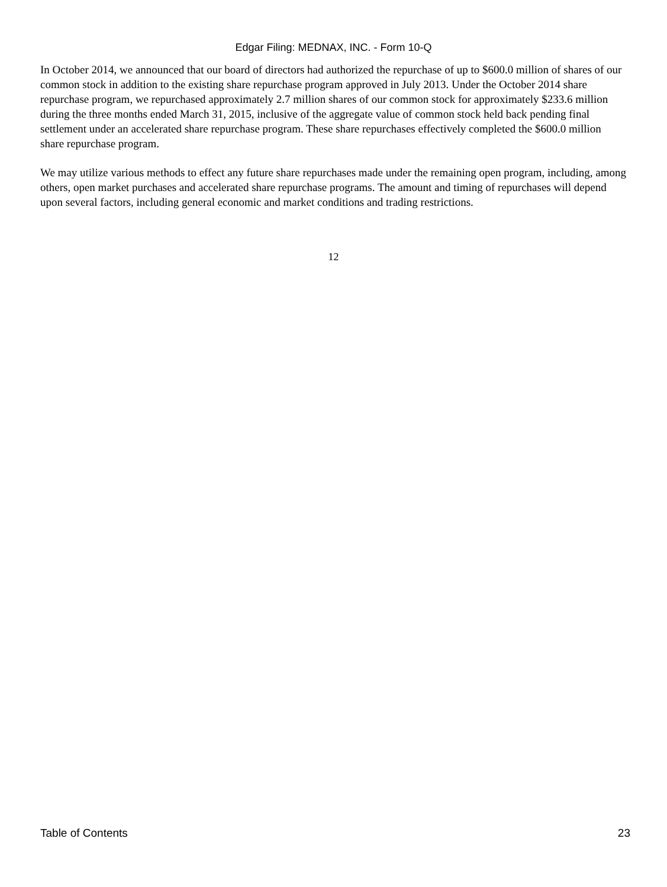Edgar Filing: MEDNAX, INC. - Form 10-Q
In October 2014, we announced that our board of directors had authorized the repurchase of up to $600.0 million of shares of our common stock in addition to the existing share repurchase program approved in July 2013. Under the October 2014 share repurchase program, we repurchased approximately 2.7 million shares of our common stock for approximately $233.6 million during the three months ended March 31, 2015, inclusive of the aggregate value of common stock held back pending final settlement under an accelerated share repurchase program. These share repurchases effectively completed the $600.0 million share repurchase program.
We may utilize various methods to effect any future share repurchases made under the remaining open program, including, among others, open market purchases and accelerated share repurchase programs. The amount and timing of repurchases will depend upon several factors, including general economic and market conditions and trading restrictions.
12
Table of Contents 23